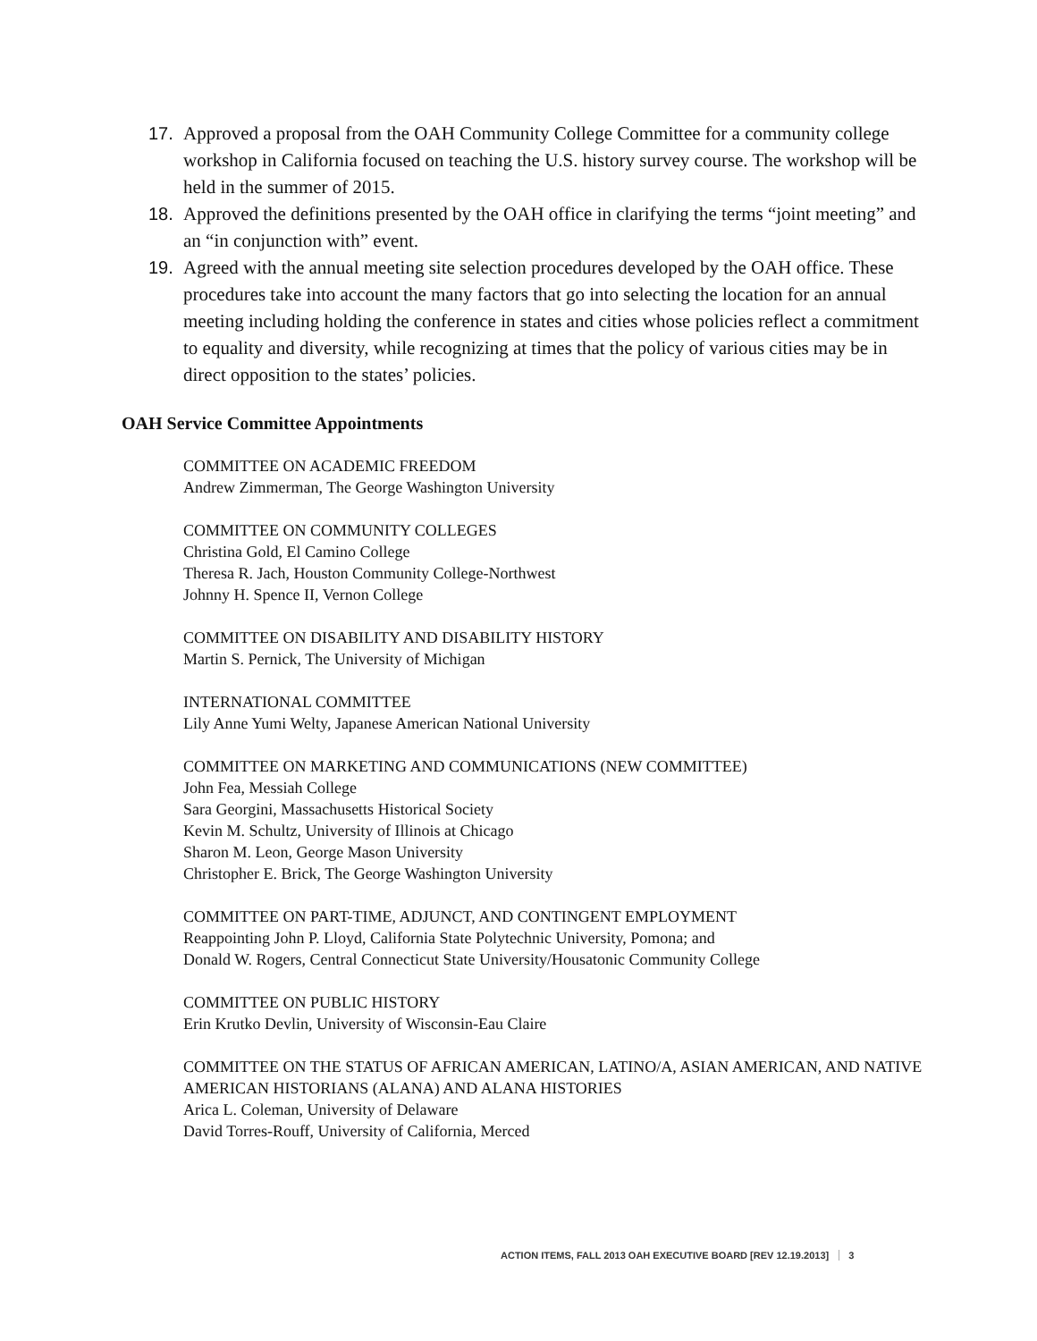17. Approved a proposal from the OAH Community College Committee for a community college workshop in California focused on teaching the U.S. history survey course. The workshop will be held in the summer of 2015.
18. Approved the definitions presented by the OAH office in clarifying the terms “joint meeting” and an “in conjunction with” event.
19. Agreed with the annual meeting site selection procedures developed by the OAH office. These procedures take into account the many factors that go into selecting the location for an annual meeting including holding the conference in states and cities whose policies reflect a commitment to equality and diversity, while recognizing at times that the policy of various cities may be in direct opposition to the states’ policies.
OAH Service Committee Appointments
COMMITTEE ON ACADEMIC FREEDOM
Andrew Zimmerman, The George Washington University
COMMITTEE ON COMMUNITY COLLEGES
Christina Gold, El Camino College
Theresa R. Jach, Houston Community College-Northwest
Johnny H. Spence II, Vernon College
COMMITTEE ON DISABILITY AND DISABILITY HISTORY
Martin S. Pernick, The University of Michigan
INTERNATIONAL COMMITTEE
Lily Anne Yumi Welty, Japanese American National University
COMMITTEE ON MARKETING AND COMMUNICATIONS (NEW COMMITTEE)
John Fea, Messiah College
Sara Georgini, Massachusetts Historical Society
Kevin M. Schultz, University of Illinois at Chicago
Sharon M. Leon, George Mason University
Christopher E. Brick, The George Washington University
COMMITTEE ON PART-TIME, ADJUNCT, AND CONTINGENT EMPLOYMENT
Reappointing John P. Lloyd, California State Polytechnic University, Pomona; and
Donald W. Rogers, Central Connecticut State University/Housatonic Community College
COMMITTEE ON PUBLIC HISTORY
Erin Krutko Devlin, University of Wisconsin-Eau Claire
COMMITTEE ON THE STATUS OF AFRICAN AMERICAN, LATINO/A, ASIAN AMERICAN, AND NATIVE AMERICAN HISTORIANS (ALANA) AND ALANA HISTORIES
Arica L. Coleman, University of Delaware
David Torres-Rouff, University of California, Merced
ACTION ITEMS, FALL 2013 OAH EXECUTIVE BOARD [REV 12.19.2013] 3